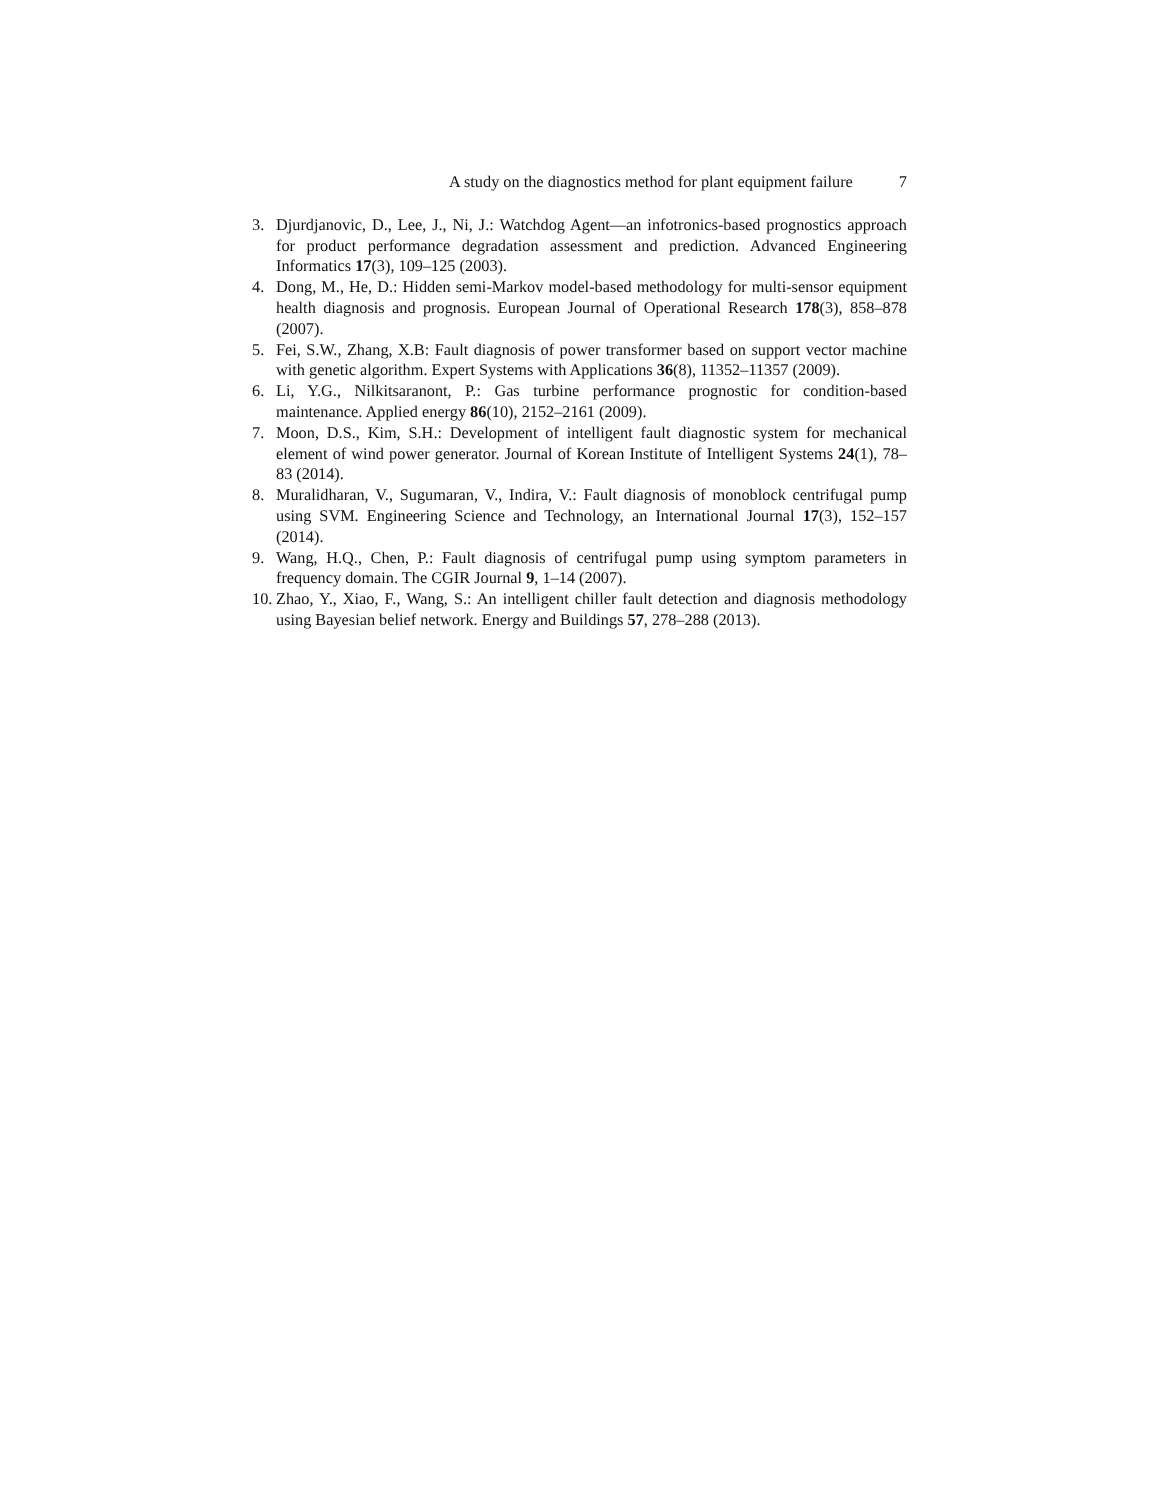A study on the diagnostics method for plant equipment failure 7
3. Djurdjanovic, D., Lee, J., Ni, J.: Watchdog Agent—an infotronics-based prognostics approach for product performance degradation assessment and prediction. Advanced Engineering Informatics 17(3), 109–125 (2003).
4. Dong, M., He, D.: Hidden semi-Markov model-based methodology for multi-sensor equipment health diagnosis and prognosis. European Journal of Operational Research 178(3), 858–878 (2007).
5. Fei, S.W., Zhang, X.B: Fault diagnosis of power transformer based on support vector machine with genetic algorithm. Expert Systems with Applications 36(8), 11352–11357 (2009).
6. Li, Y.G., Nilkitsaranont, P.: Gas turbine performance prognostic for condition-based maintenance. Applied energy 86(10), 2152–2161 (2009).
7. Moon, D.S., Kim, S.H.: Development of intelligent fault diagnostic system for mechanical element of wind power generator. Journal of Korean Institute of Intelligent Systems 24(1), 78–83 (2014).
8. Muralidharan, V., Sugumaran, V., Indira, V.: Fault diagnosis of monoblock centrifugal pump using SVM. Engineering Science and Technology, an International Journal 17(3), 152–157 (2014).
9. Wang, H.Q., Chen, P.: Fault diagnosis of centrifugal pump using symptom parameters in frequency domain. The CGIR Journal 9, 1–14 (2007).
10. Zhao, Y., Xiao, F., Wang, S.: An intelligent chiller fault detection and diagnosis methodology using Bayesian belief network. Energy and Buildings 57, 278–288 (2013).